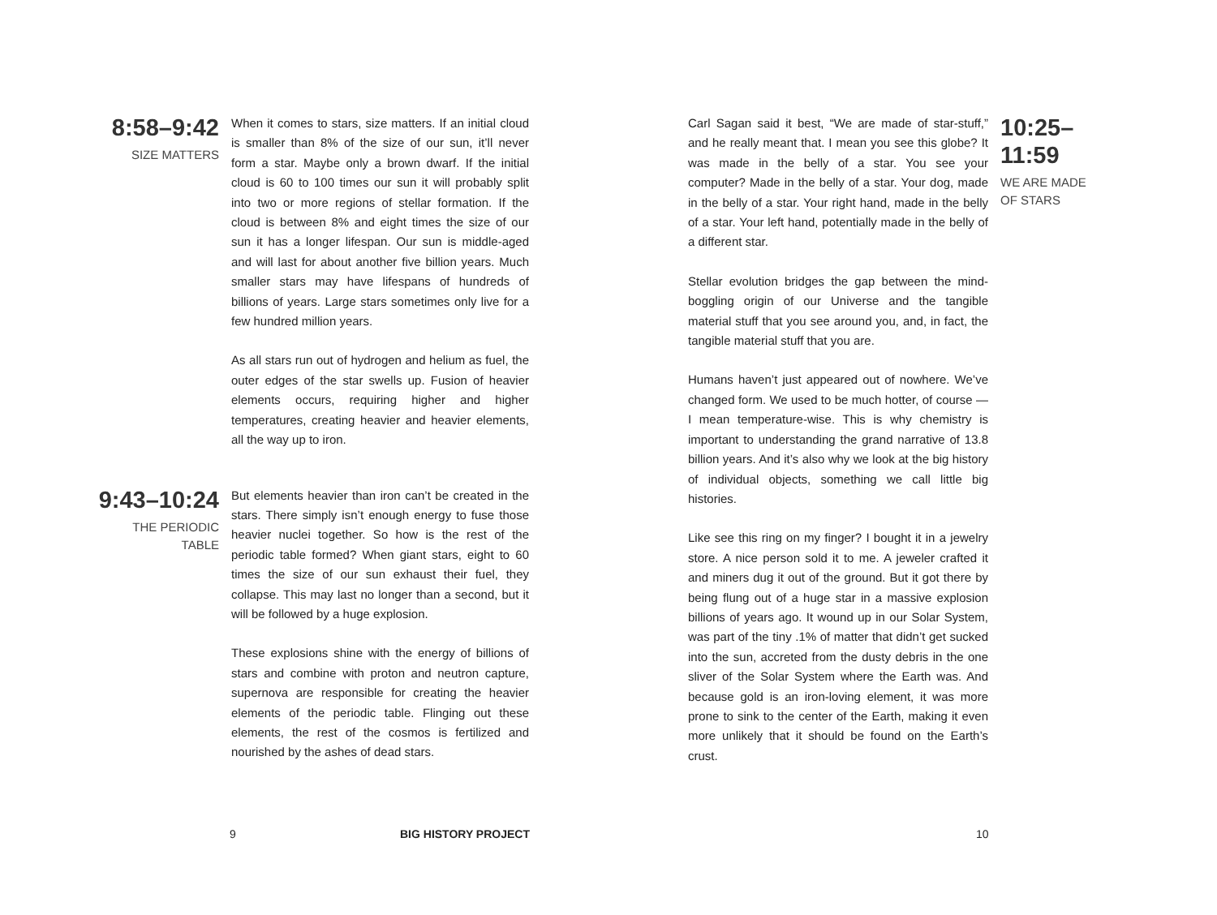8:58–9:42
SIZE MATTERS
When it comes to stars, size matters. If an initial cloud is smaller than 8% of the size of our sun, it’ll never form a star. Maybe only a brown dwarf. If the initial cloud is 60 to 100 times our sun it will probably split into two or more regions of stellar formation. If the cloud is between 8% and eight times the size of our sun it has a longer lifespan. Our sun is middle-aged and will last for about another five billion years. Much smaller stars may have lifespans of hundreds of billions of years. Large stars sometimes only live for a few hundred million years.
As all stars run out of hydrogen and helium as fuel, the outer edges of the star swells up. Fusion of heavier elements occurs, requiring higher and higher temperatures, creating heavier and heavier elements, all the way up to iron.
9:43–10:24
THE PERIODIC
TABLE
But elements heavier than iron can’t be created in the stars. There simply isn’t enough energy to fuse those heavier nuclei together. So how is the rest of the periodic table formed? When giant stars, eight to 60 times the size of our sun exhaust their fuel, they collapse. This may last no longer than a second, but it will be followed by a huge explosion.
These explosions shine with the energy of billions of stars and combine with proton and neutron capture, supernova are responsible for creating the heavier elements of the periodic table. Flinging out these elements, the rest of the cosmos is fertilized and nourished by the ashes of dead stars.
Carl Sagan said it best, “We are made of star-stuff,” and he really meant that. I mean you see this globe? It was made in the belly of a star. You see your computer? Made in the belly of a star. Your dog, made in the belly of a star. Your right hand, made in the belly of a star. Your left hand, potentially made in the belly of a different star.
Stellar evolution bridges the gap between the mind-boggling origin of our Universe and the tangible material stuff that you see around you, and, in fact, the tangible material stuff that you are.
Humans haven’t just appeared out of nowhere. We’ve changed form. We used to be much hotter, of course — I mean temperature-wise. This is why chemistry is important to understanding the grand narrative of 13.8 billion years. And it’s also why we look at the big history of individual objects, something we call little big histories.
Like see this ring on my finger? I bought it in a jewelry store. A nice person sold it to me. A jeweler crafted it and miners dug it out of the ground. But it got there by being flung out of a huge star in a massive explosion billions of years ago. It wound up in our Solar System, was part of the tiny .1% of matter that didn’t get sucked into the sun, accreted from the dusty debris in the one sliver of the Solar System where the Earth was. And because gold is an iron-loving element, it was more prone to sink to the center of the Earth, making it even more unlikely that it should be found on the Earth’s crust.
10:25–11:59
WE ARE MADE
OF STARS
9 BIG HISTORY PROJECT 10